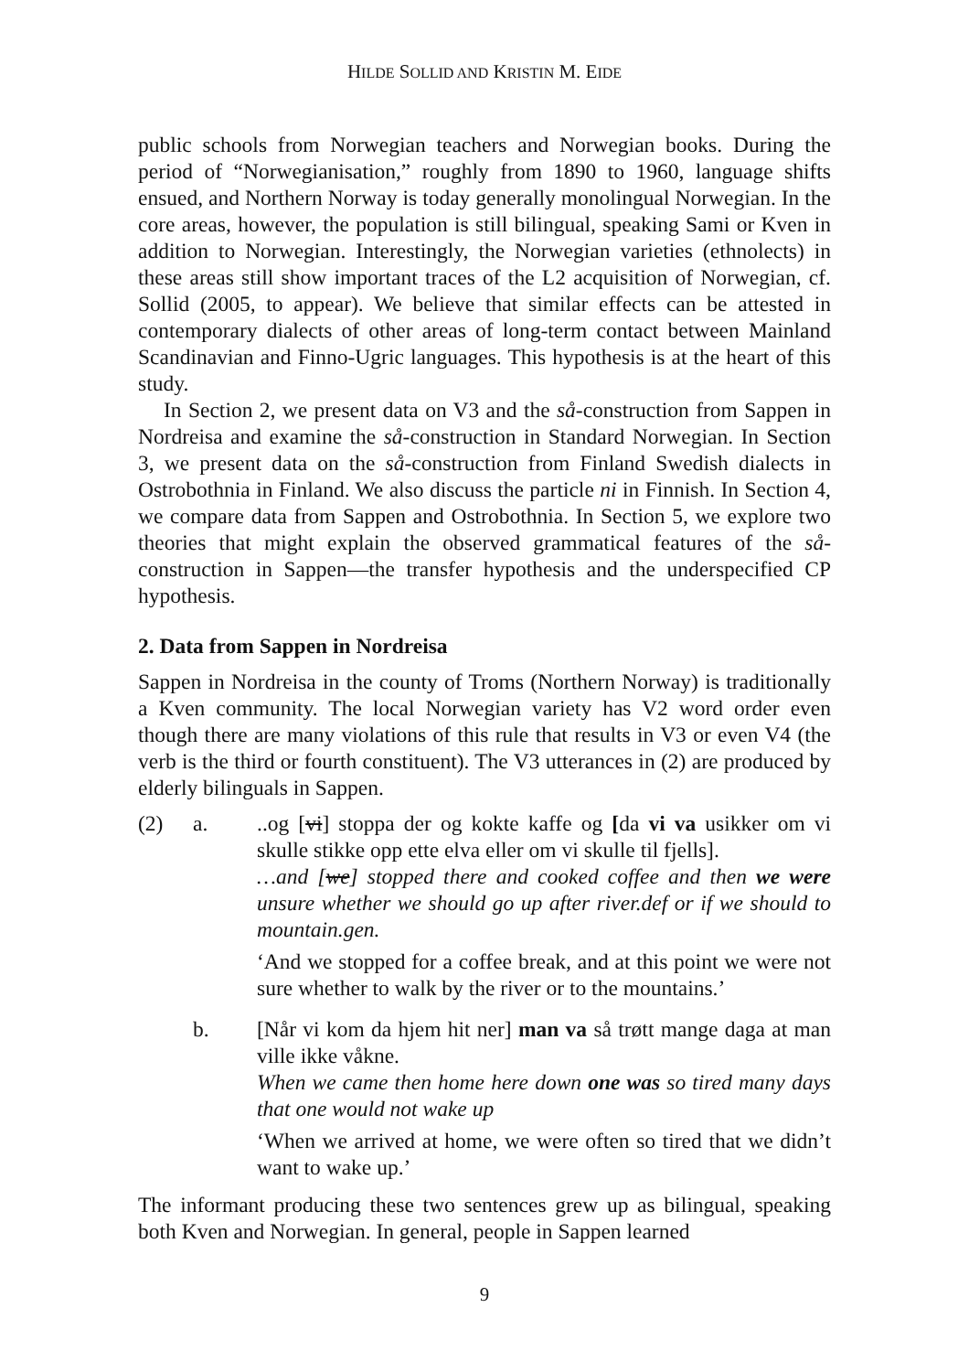HILDE SOLLID AND KRISTIN M. EIDE
public schools from Norwegian teachers and Norwegian books. During the period of “Norwegianisation,” roughly from 1890 to 1960, language shifts ensued, and Northern Norway is today generally monolingual Norwegian. In the core areas, however, the population is still bilingual, speaking Sami or Kven in addition to Norwegian. Interestingly, the Norwegian varieties (ethnolects) in these areas still show important traces of the L2 acquisition of Norwegian, cf. Sollid (2005, to appear). We believe that similar effects can be attested in contemporary dialects of other areas of long-term contact between Mainland Scandinavian and Finno-Ugric languages. This hypothesis is at the heart of this study.
In Section 2, we present data on V3 and the så-construction from Sappen in Nordreisa and examine the så-construction in Standard Norwegian. In Section 3, we present data on the så-construction from Finland Swedish dialects in Ostrobothnia in Finland. We also discuss the particle ni in Finnish. In Section 4, we compare data from Sappen and Ostrobothnia. In Section 5, we explore two theories that might explain the observed grammatical features of the så-construction in Sappen—the transfer hypothesis and the underspecified CP hypothesis.
2. Data from Sappen in Nordreisa
Sappen in Nordreisa in the county of Troms (Northern Norway) is traditionally a Kven community. The local Norwegian variety has V2 word order even though there are many violations of this rule that results in V3 or even V4 (the verb is the third or fourth constituent). The V3 utterances in (2) are produced by elderly bilinguals in Sappen.
(2) a. ..og [vi] stoppa der og kokte kaffe og [da vi va usikker om vi skulle stikke opp ette elva eller om vi skulle til fjells].
…and [we] stopped there and cooked coffee and then we were unsure whether we should go up after river.def or if we should to mountain.gen.
‘And we stopped for a coffee break, and at this point we were not sure whether to walk by the river or to the mountains.’
b. [Når vi kom da hjem hit ner] man va så trøtt mange daga at man ville ikke våkne.
When we came then home here down one was so tired many days that one would not wake up
‘When we arrived at home, we were often so tired that we didn’t want to wake up.’
The informant producing these two sentences grew up as bilingual, speaking both Kven and Norwegian. In general, people in Sappen learned
9